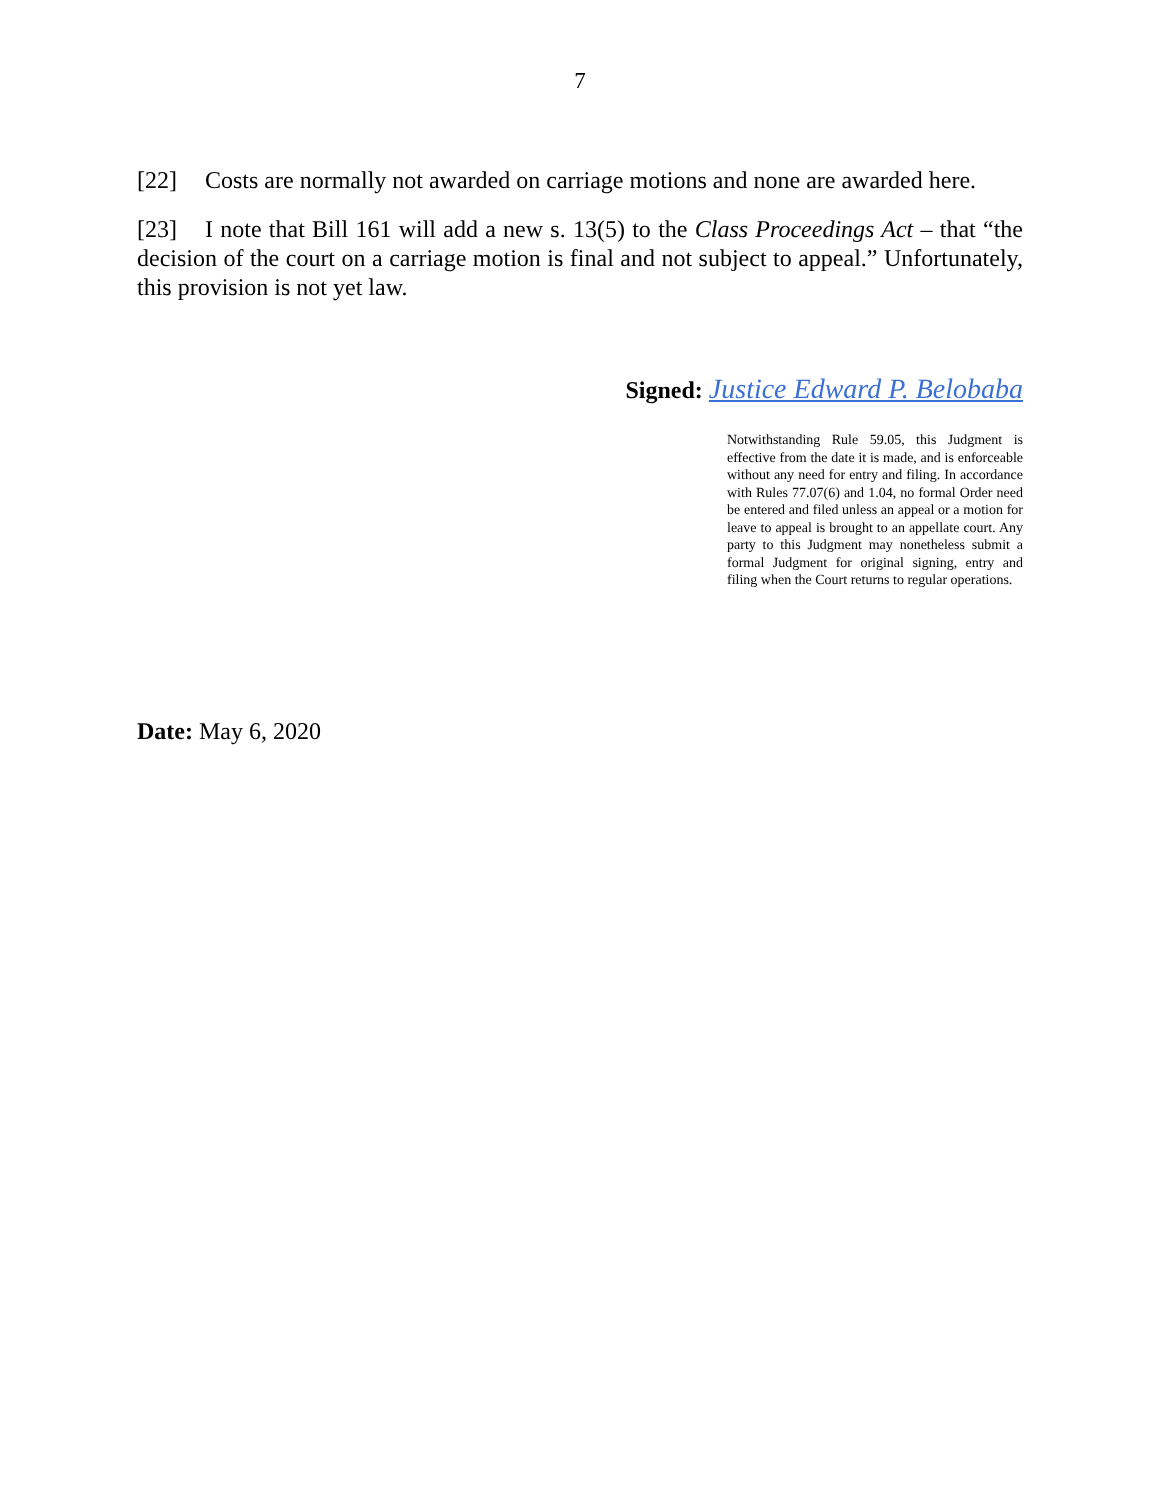7
[22] Costs are normally not awarded on carriage motions and none are awarded here.
[23] I note that Bill 161 will add a new s. 13(5) to the Class Proceedings Act – that “the decision of the court on a carriage motion is final and not subject to appeal.” Unfortunately, this provision is not yet law.
Signed: Justice Edward P. Belobaba
Notwithstanding Rule 59.05, this Judgment is effective from the date it is made, and is enforceable without any need for entry and filing. In accordance with Rules 77.07(6) and 1.04, no formal Order need be entered and filed unless an appeal or a motion for leave to appeal is brought to an appellate court. Any party to this Judgment may nonetheless submit a formal Judgment for original signing, entry and filing when the Court returns to regular operations.
Date: May 6, 2020